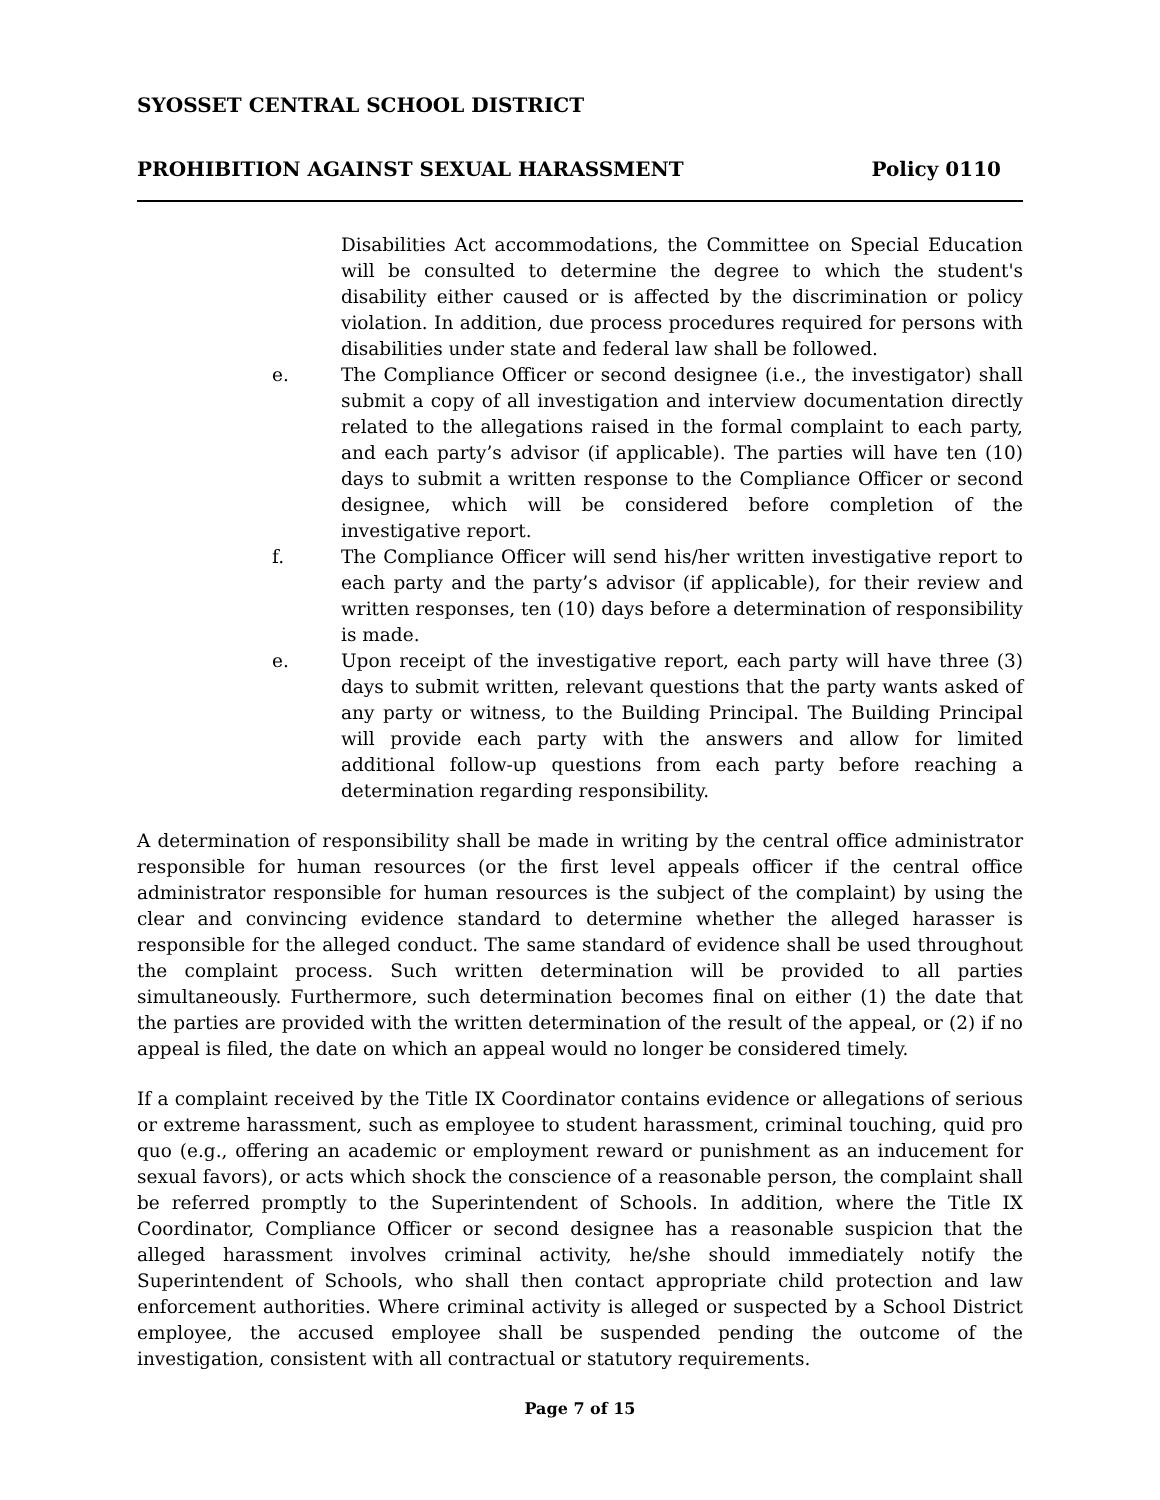SYOSSET CENTRAL SCHOOL DISTRICT
PROHIBITION AGAINST SEXUAL HARASSMENT Policy 0110
Disabilities Act accommodations, the Committee on Special Education will be consulted to determine the degree to which the student's disability either caused or is affected by the discrimination or policy violation. In addition, due process procedures required for persons with disabilities under state and federal law shall be followed.
e. The Compliance Officer or second designee (i.e., the investigator) shall submit a copy of all investigation and interview documentation directly related to the allegations raised in the formal complaint to each party, and each party’s advisor (if applicable). The parties will have ten (10) days to submit a written response to the Compliance Officer or second designee, which will be considered before completion of the investigative report.
f. The Compliance Officer will send his/her written investigative report to each party and the party’s advisor (if applicable), for their review and written responses, ten (10) days before a determination of responsibility is made.
e. Upon receipt of the investigative report, each party will have three (3) days to submit written, relevant questions that the party wants asked of any party or witness, to the Building Principal. The Building Principal will provide each party with the answers and allow for limited additional follow-up questions from each party before reaching a determination regarding responsibility.
A determination of responsibility shall be made in writing by the central office administrator responsible for human resources (or the first level appeals officer if the central office administrator responsible for human resources is the subject of the complaint) by using the clear and convincing evidence standard to determine whether the alleged harasser is responsible for the alleged conduct. The same standard of evidence shall be used throughout the complaint process. Such written determination will be provided to all parties simultaneously. Furthermore, such determination becomes final on either (1) the date that the parties are provided with the written determination of the result of the appeal, or (2) if no appeal is filed, the date on which an appeal would no longer be considered timely.
If a complaint received by the Title IX Coordinator contains evidence or allegations of serious or extreme harassment, such as employee to student harassment, criminal touching, quid pro quo (e.g., offering an academic or employment reward or punishment as an inducement for sexual favors), or acts which shock the conscience of a reasonable person, the complaint shall be referred promptly to the Superintendent of Schools. In addition, where the Title IX Coordinator, Compliance Officer or second designee has a reasonable suspicion that the alleged harassment involves criminal activity, he/she should immediately notify the Superintendent of Schools, who shall then contact appropriate child protection and law enforcement authorities. Where criminal activity is alleged or suspected by a School District employee, the accused employee shall be suspended pending the outcome of the investigation, consistent with all contractual or statutory requirements.
Page 7 of 15